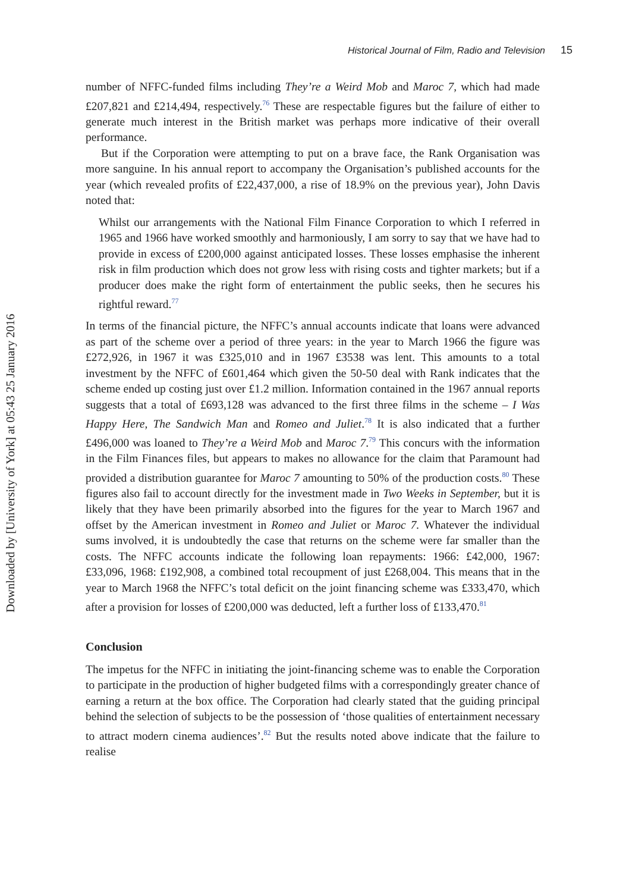Downloaded by [University of York] at 05:43 25 January 2016
Historical Journal of Film, Radio and Television 15
number of NFFC-funded films including They’re a Weird Mob and Maroc 7, which had made £207,821 and £214,494, respectively.<sup>76</sup> These are respectable figures but the failure of either to generate much interest in the British market was perhaps more indicative of their overall performance.
But if the Corporation were attempting to put on a brave face, the Rank Organisation was more sanguine. In his annual report to accompany the Organisation’s published accounts for the year (which revealed profits of £22,437,000, a rise of 18.9% on the previous year), John Davis noted that:
Whilst our arrangements with the National Film Finance Corporation to which I referred in 1965 and 1966 have worked smoothly and harmoniously, I am sorry to say that we have had to provide in excess of £200,000 against anticipated losses. These losses emphasise the inherent risk in film production which does not grow less with rising costs and tighter markets; but if a producer does make the right form of entertainment the public seeks, then he secures his rightful reward.<sup>77</sup>
In terms of the financial picture, the NFFC’s annual accounts indicate that loans were advanced as part of the scheme over a period of three years: in the year to March 1966 the figure was £272,926, in 1967 it was £325,010 and in 1967 £3538 was lent. This amounts to a total investment by the NFFC of £601,464 which given the 50-50 deal with Rank indicates that the scheme ended up costing just over £1.2 million. Information contained in the 1967 annual reports suggests that a total of £693,128 was advanced to the first three films in the scheme – I Was Happy Here, The Sandwich Man and Romeo and Juliet.<sup>78</sup> It is also indicated that a further £496,000 was loaned to They’re a Weird Mob and Maroc 7.<sup>79</sup> This concurs with the information in the Film Finances files, but appears to makes no allowance for the claim that Paramount had provided a distribution guarantee for Maroc 7 amounting to 50% of the production costs.<sup>80</sup> These figures also fail to account directly for the investment made in Two Weeks in September, but it is likely that they have been primarily absorbed into the figures for the year to March 1967 and offset by the American investment in Romeo and Juliet or Maroc 7. Whatever the individual sums involved, it is undoubtedly the case that returns on the scheme were far smaller than the costs. The NFFC accounts indicate the following loan repayments: 1966: £42,000, 1967: £33,096, 1968: £192,908, a combined total recoupment of just £268,004. This means that in the year to March 1968 the NFFC’s total deficit on the joint financing scheme was £333,470, which after a provision for losses of £200,000 was deducted, left a further loss of £133,470.<sup>81</sup>
Conclusion
The impetus for the NFFC in initiating the joint-financing scheme was to enable the Corporation to participate in the production of higher budgeted films with a correspondingly greater chance of earning a return at the box office. The Corporation had clearly stated that the guiding principal behind the selection of subjects to be the possession of ‘those qualities of entertainment necessary to attract modern cinema audiences’.<sup>82</sup> But the results noted above indicate that the failure to realise